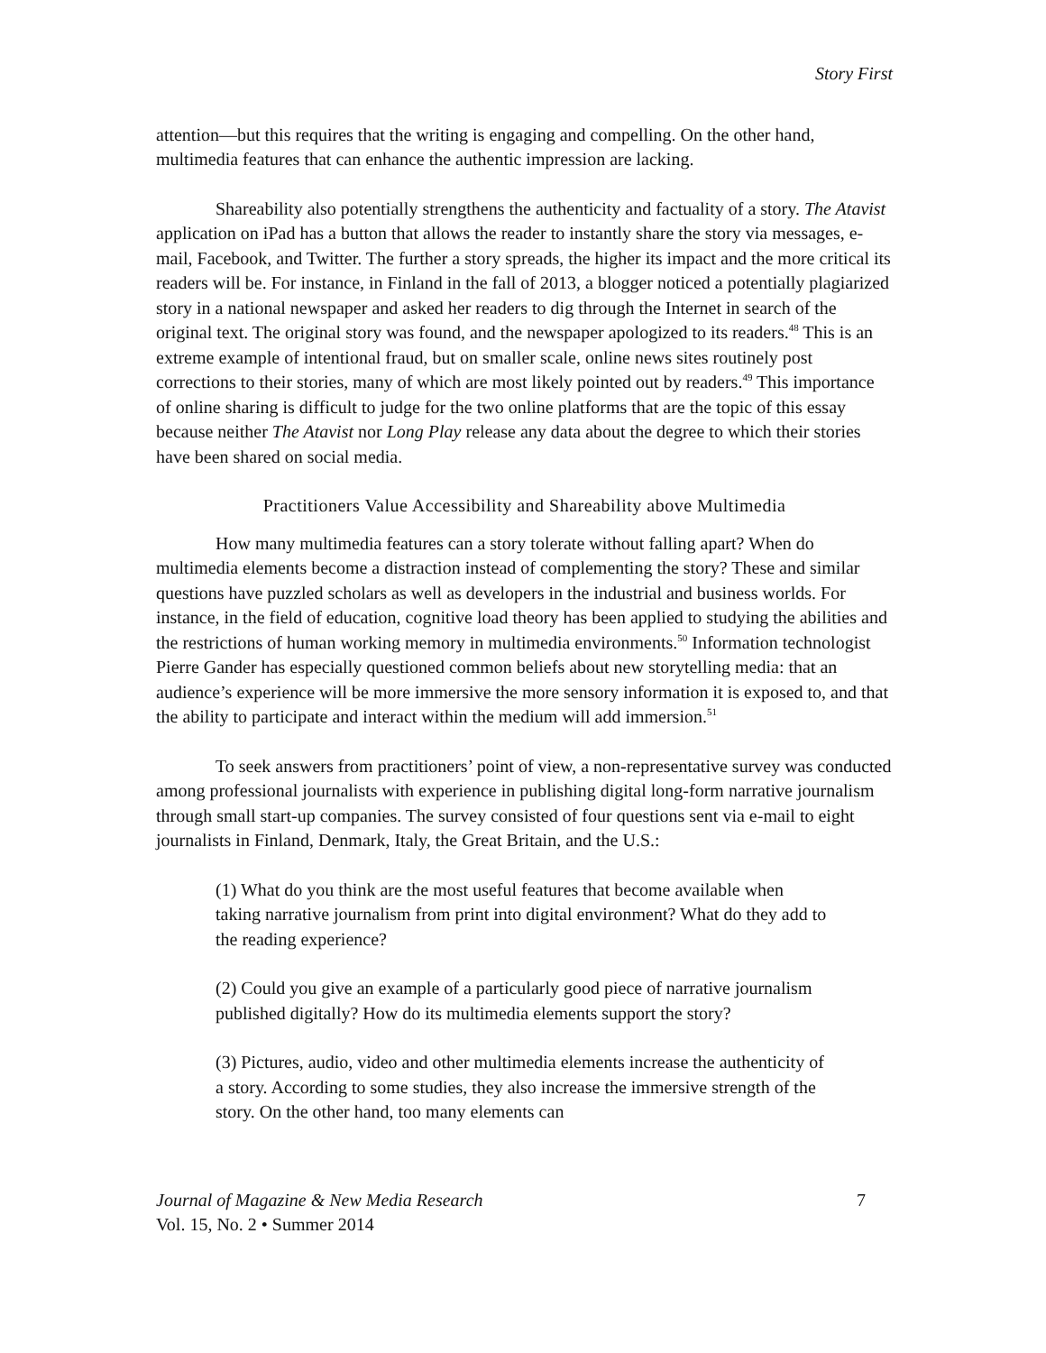Story First
attention—but this requires that the writing is engaging and compelling. On the other hand, multimedia features that can enhance the authentic impression are lacking.
Shareability also potentially strengthens the authenticity and factuality of a story. The Atavist application on iPad has a button that allows the reader to instantly share the story via messages, e-mail, Facebook, and Twitter. The further a story spreads, the higher its impact and the more critical its readers will be. For instance, in Finland in the fall of 2013, a blogger noticed a potentially plagiarized story in a national newspaper and asked her readers to dig through the Internet in search of the original text. The original story was found, and the newspaper apologized to its readers.<sup>48</sup> This is an extreme example of intentional fraud, but on smaller scale, online news sites routinely post corrections to their stories, many of which are most likely pointed out by readers.<sup>49</sup> This importance of online sharing is difficult to judge for the two online platforms that are the topic of this essay because neither The Atavist nor Long Play release any data about the degree to which their stories have been shared on social media.
Practitioners Value Accessibility and Shareability above Multimedia
How many multimedia features can a story tolerate without falling apart? When do multimedia elements become a distraction instead of complementing the story? These and similar questions have puzzled scholars as well as developers in the industrial and business worlds. For instance, in the field of education, cognitive load theory has been applied to studying the abilities and the restrictions of human working memory in multimedia environments.<sup>50</sup> Information technologist Pierre Gander has especially questioned common beliefs about new storytelling media: that an audience’s experience will be more immersive the more sensory information it is exposed to, and that the ability to participate and interact within the medium will add immersion.<sup>51</sup>
To seek answers from practitioners’ point of view, a non-representative survey was conducted among professional journalists with experience in publishing digital long-form narrative journalism through small start-up companies. The survey consisted of four questions sent via e-mail to eight journalists in Finland, Denmark, Italy, the Great Britain, and the U.S.:
(1) What do you think are the most useful features that become available when taking narrative journalism from print into digital environment? What do they add to the reading experience?
(2) Could you give an example of a particularly good piece of narrative journalism published digitally? How do its multimedia elements support the story?
(3) Pictures, audio, video and other multimedia elements increase the authenticity of a story. According to some studies, they also increase the immersive strength of the story. On the other hand, too many elements can
Journal of Magazine & New Media Research
Vol. 15, No. 2 • Summer 2014
7